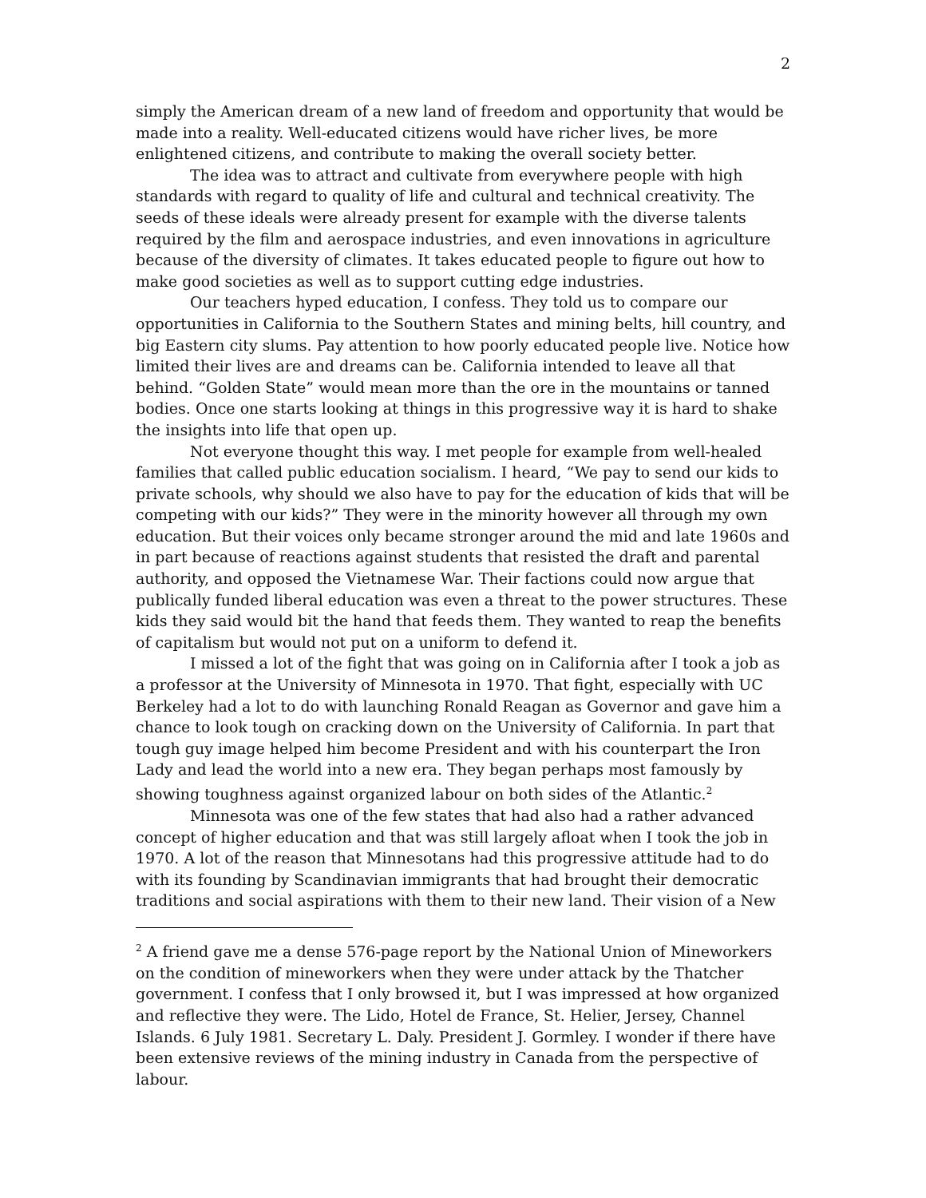2
simply the American dream of a new land of freedom and opportunity that would be made into a reality. Well-educated citizens would have richer lives, be more enlightened citizens, and contribute to making the overall society better.
The idea was to attract and cultivate from everywhere people with high standards with regard to quality of life and cultural and technical creativity. The seeds of these ideals were already present for example with the diverse talents required by the film and aerospace industries, and even innovations in agriculture because of the diversity of climates. It takes educated people to figure out how to make good societies as well as to support cutting edge industries.
Our teachers hyped education, I confess. They told us to compare our opportunities in California to the Southern States and mining belts, hill country, and big Eastern city slums. Pay attention to how poorly educated people live. Notice how limited their lives are and dreams can be. California intended to leave all that behind. “Golden State” would mean more than the ore in the mountains or tanned bodies. Once one starts looking at things in this progressive way it is hard to shake the insights into life that open up.
Not everyone thought this way. I met people for example from well-healed families that called public education socialism. I heard, “We pay to send our kids to private schools, why should we also have to pay for the education of kids that will be competing with our kids?” They were in the minority however all through my own education. But their voices only became stronger around the mid and late 1960s and in part because of reactions against students that resisted the draft and parental authority, and opposed the Vietnamese War. Their factions could now argue that publically funded liberal education was even a threat to the power structures. These kids they said would bit the hand that feeds them. They wanted to reap the benefits of capitalism but would not put on a uniform to defend it.
I missed a lot of the fight that was going on in California after I took a job as a professor at the University of Minnesota in 1970. That fight, especially with UC Berkeley had a lot to do with launching Ronald Reagan as Governor and gave him a chance to look tough on cracking down on the University of California. In part that tough guy image helped him become President and with his counterpart the Iron Lady and lead the world into a new era. They began perhaps most famously by showing toughness against organized labour on both sides of the Atlantic.<sup>2</sup>
Minnesota was one of the few states that had also had a rather advanced concept of higher education and that was still largely afloat when I took the job in 1970. A lot of the reason that Minnesotans had this progressive attitude had to do with its founding by Scandinavian immigrants that had brought their democratic traditions and social aspirations with them to their new land. Their vision of a New
<sup>2</sup> A friend gave me a dense 576-page report by the National Union of Mineworkers on the condition of mineworkers when they were under attack by the Thatcher government. I confess that I only browsed it, but I was impressed at how organized and reflective they were. The Lido, Hotel de France, St. Helier, Jersey, Channel Islands. 6 July 1981. Secretary L. Daly. President J. Gormley. I wonder if there have been extensive reviews of the mining industry in Canada from the perspective of labour.